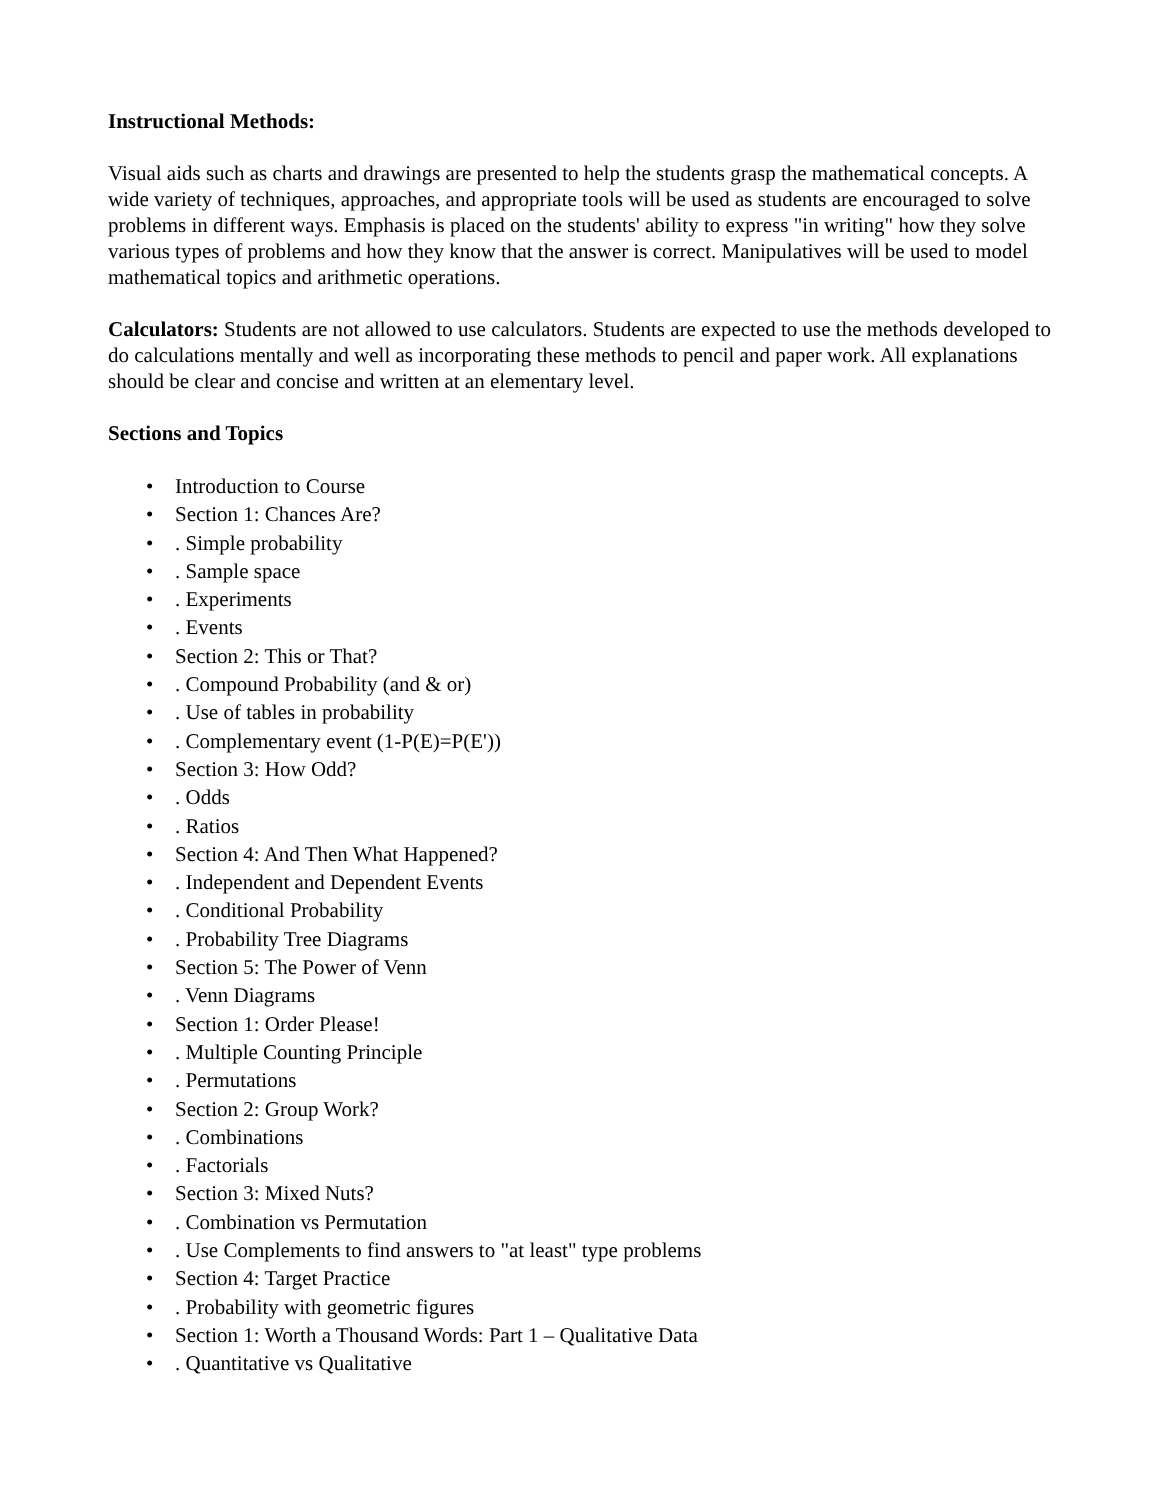Instructional Methods:
Visual aids such as charts and drawings are presented to help the students grasp the mathematical concepts. A wide variety of techniques, approaches, and appropriate tools will be used as students are encouraged to solve problems in different ways. Emphasis is placed on the students' ability to express "in writing" how they solve various types of problems and how they know that the answer is correct. Manipulatives will be used to model mathematical topics and arithmetic operations.
Calculators: Students are not allowed to use calculators. Students are expected to use the methods developed to do calculations mentally and well as incorporating these methods to pencil and paper work. All explanations should be clear and concise and written at an elementary level.
Sections and Topics
• Introduction to Course
• Section 1: Chances Are?
•. Simple probability
•. Sample space
•. Experiments
•. Events
• Section 2: This or That?
•. Compound Probability (and & or)
•. Use of tables in probability
•. Complementary event (1-P(E)=P(E'))
• Section 3: How Odd?
•. Odds
•. Ratios
• Section 4: And Then What Happened?
•. Independent and Dependent Events
•. Conditional Probability
•. Probability Tree Diagrams
• Section 5: The Power of Venn
•. Venn Diagrams
• Section 1: Order Please!
•. Multiple Counting Principle
•. Permutations
• Section 2: Group Work?
•. Combinations
•. Factorials
• Section 3: Mixed Nuts?
•. Combination vs Permutation
•. Use Complements to find answers to "at least" type problems
• Section 4: Target Practice
•. Probability with geometric figures
• Section 1: Worth a Thousand Words: Part 1 – Qualitative Data
•. Quantitative vs Qualitative